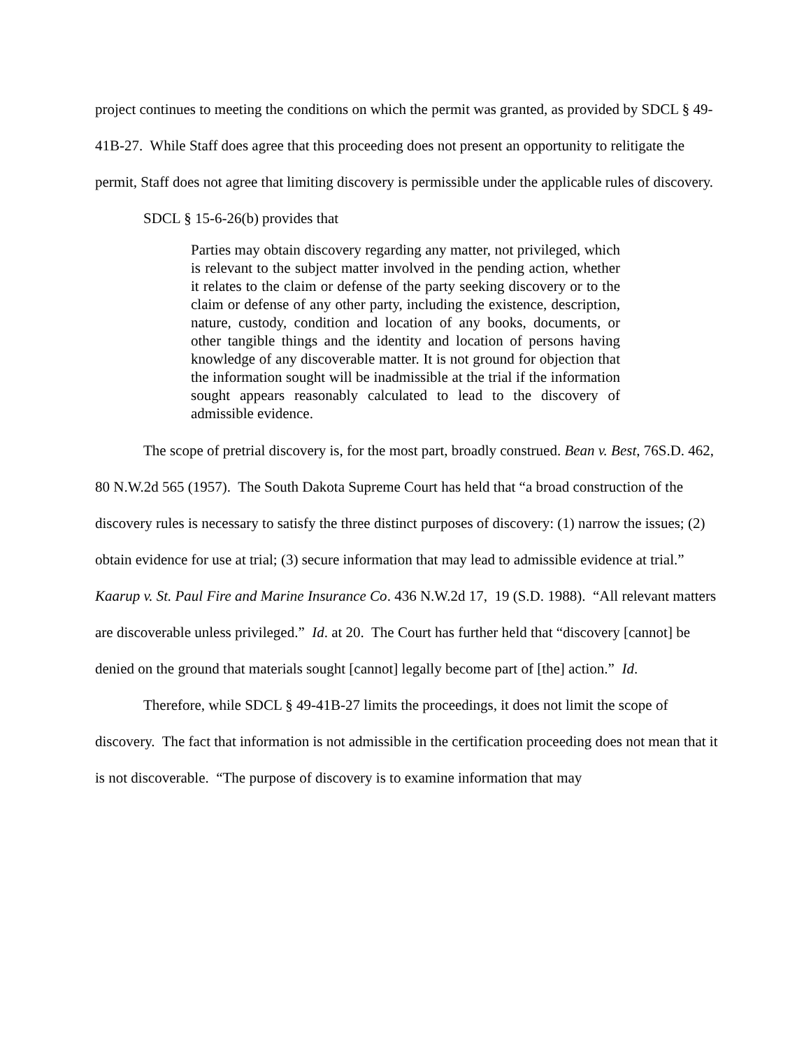project continues to meeting the conditions on which the permit was granted, as provided by SDCL § 49-41B-27. While Staff does agree that this proceeding does not present an opportunity to relitigate the permit, Staff does not agree that limiting discovery is permissible under the applicable rules of discovery.
SDCL § 15-6-26(b) provides that
Parties may obtain discovery regarding any matter, not privileged, which is relevant to the subject matter involved in the pending action, whether it relates to the claim or defense of the party seeking discovery or to the claim or defense of any other party, including the existence, description, nature, custody, condition and location of any books, documents, or other tangible things and the identity and location of persons having knowledge of any discoverable matter. It is not ground for objection that the information sought will be inadmissible at the trial if the information sought appears reasonably calculated to lead to the discovery of admissible evidence.
The scope of pretrial discovery is, for the most part, broadly construed. Bean v. Best, 76S.D. 462, 80 N.W.2d 565 (1957). The South Dakota Supreme Court has held that “a broad construction of the discovery rules is necessary to satisfy the three distinct purposes of discovery: (1) narrow the issues; (2) obtain evidence for use at trial; (3) secure information that may lead to admissible evidence at trial.” Kaarup v. St. Paul Fire and Marine Insurance Co. 436 N.W.2d 17, 19 (S.D. 1988). “All relevant matters are discoverable unless privileged.” Id. at 20. The Court has further held that “discovery [cannot] be denied on the ground that materials sought [cannot] legally become part of [the] action.” Id.
Therefore, while SDCL § 49-41B-27 limits the proceedings, it does not limit the scope of discovery. The fact that information is not admissible in the certification proceeding does not mean that it is not discoverable. “The purpose of discovery is to examine information that may